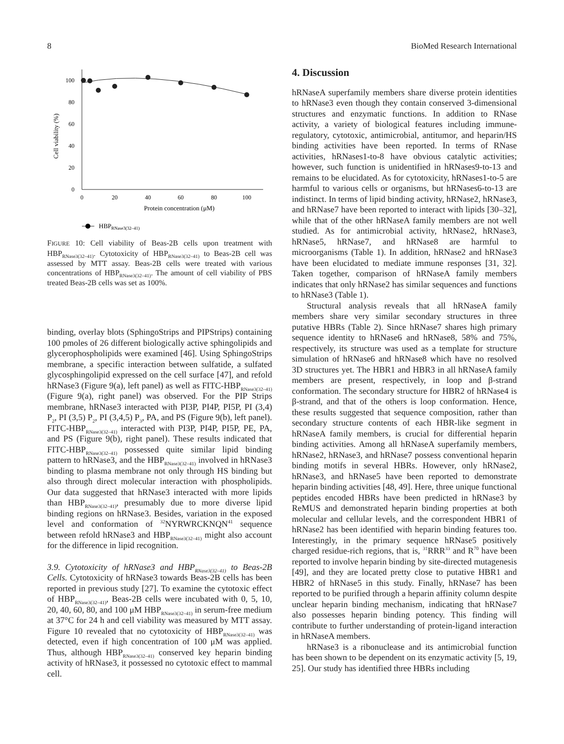8 BioMed Research International
0
20
40
60
80
100
0
20
40
60
80
100
Protein concentration (μM)
Cell viability (%)
HBPRNase3(32–41)
FIGURE 10: Cell viability of Beas-2B cells upon treatment with HBP<sub>RNase3(32–41)</sub>. Cytotoxicity of HBP<sub>RNase3(32–41)</sub> to Beas-2B cell was assessed by MTT assay. Beas-2B cells were treated with various concentrations of HBP<sub>RNase3(32–41)</sub>. The amount of cell viability of PBS treated Beas-2B cells was set as 100%.
binding, overlay blots (SphingoStrips and PIPStrips) containing 100 pmoles of 26 different biologically active sphingolipids and glycerophospholipids were examined [46]. Using SphingoStrips membrane, a specific interaction between sulfatide, a sulfated glycosphingolipid expressed on the cell surface [47], and refold hRNase3 (Figure 9(a), left panel) as well as FITC-HBP<sub>RNase3(32–41)</sub> (Figure 9(a), right panel) was observed. For the PIP Strips membrane, hRNase3 interacted with PI3P, PI4P, PI5P, PI (3,4) P<sub>2</sub>, PI (3,5) P<sub>2</sub>, PI (3,4,5) P<sub>3</sub>, PA, and PS (Figure 9(b), left panel). FITC-HBP<sub>RNase3(32–41)</sub> interacted with PI3P, PI4P, PI5P, PE, PA, and PS (Figure 9(b), right panel). These results indicated that FITC-HBP<sub>RNase3(32–41)</sub> possessed quite similar lipid binding pattern to hRNase3, and the HBP<sub>RNase3(32–41)</sub> involved in hRNase3 binding to plasma membrane not only through HS binding but also through direct molecular interaction with phospholipids. Our data suggested that hRNase3 interacted with more lipids than HBP<sub>RNase3(32–41)</sub>, presumably due to more diverse lipid binding regions on hRNase3. Besides, variation in the exposed level and conformation of <sup>32</sup>NYRWRCKNQN<sup>41</sup> sequence between refold hRNase3 and HBP<sub>RNase3(32–41)</sub> might also account for the difference in lipid recognition.
3.9. Cytotoxicity of hRNase3 and HBP<sub>RNase3(32–41)</sub> to Beas-2B Cells. Cytotoxicity of hRNase3 towards Beas-2B cells has been reported in previous study [27]. To examine the cytotoxic effect of HBP<sub>RNase3(32–41)</sub>, Beas-2B cells were incubated with 0, 5, 10, 20, 40, 60, 80, and 100 μM HBP<sub>RNase3(32–41)</sub> in serum-free medium at 37°C for 24 h and cell viability was measured by MTT assay. Figure 10 revealed that no cytotoxicity of HBP<sub>RNase3(32–41)</sub> was detected, even if high concentration of 100 μM was applied. Thus, although HBP<sub>RNase3(32–41)</sub> conserved key heparin binding activity of hRNase3, it possessed no cytotoxic effect to mammal cell.
4. Discussion
hRNaseA superfamily members share diverse protein identities to hRNase3 even though they contain conserved 3-dimensional structures and enzymatic functions. In addition to RNase activity, a variety of biological features including immune-regulatory, cytotoxic, antimicrobial, antitumor, and heparin/HS binding activities have been reported. In terms of RNase activities, hRNases1-to-8 have obvious catalytic activities; however, such function is unidentified in hRNases9-to-13 and remains to be elucidated. As for cytotoxicity, hRNases1-to-5 are harmful to various cells or organisms, but hRNases6-to-13 are indistinct. In terms of lipid binding activity, hRNase2, hRNase3, and hRNase7 have been reported to interact with lipids [30–32], while that of the other hRNaseA family members are not well studied. As for antimicrobial activity, hRNase2, hRNase3, hRNase5, hRNase7, and hRNase8 are harmful to microorganisms (Table 1). In addition, hRNase2 and hRNase3 have been elucidated to mediate immune responses [31, 32]. Taken together, comparison of hRNaseA family members indicates that only hRNase2 has similar sequences and functions to hRNase3 (Table 1).
Structural analysis reveals that all hRNaseA family members share very similar secondary structures in three putative HBRs (Table 2). Since hRNase7 shares high primary sequence identity to hRNase6 and hRNase8, 58% and 75%, respectively, its structure was used as a template for structure simulation of hRNase6 and hRNase8 which have no resolved 3D structures yet. The HBR1 and HBR3 in all hRNaseA family members are present, respectively, in loop and β-strand conformation. The secondary structure for HBR2 of hRNase4 is β-strand, and that of the others is loop conformation. Hence, these results suggested that sequence composition, rather than secondary structure contents of each HBR-like segment in hRNaseA family members, is crucial for differential heparin binding activities. Among all hRNaseA superfamily members, hRNase2, hRNase3, and hRNase7 possess conventional heparin binding motifs in several HBRs. However, only hRNase2, hRNase3, and hRNase5 have been reported to demonstrate heparin binding activities [48, 49]. Here, three unique functional peptides encoded HBRs have been predicted in hRNase3 by ReMUS and demonstrated heparin binding properties at both molecular and cellular levels, and the correspondent HBR1 of hRNase2 has been identified with heparin binding features too. Interestingly, in the primary sequence hRNase5 positively charged residue-rich regions, that is, <sup>31</sup>RRR<sup>33</sup> and R<sup>70</sup> have been reported to involve heparin binding by site-directed mutagenesis [49], and they are located pretty close to putative HBR1 and HBR2 of hRNase5 in this study. Finally, hRNase7 has been reported to be purified through a heparin affinity column despite unclear heparin binding mechanism, indicating that hRNase7 also possesses heparin binding potency. This finding will contribute to further understanding of protein-ligand interaction in hRNaseA members.
hRNase3 is a ribonuclease and its antimicrobial function has been shown to be dependent on its enzymatic activity [5, 19, 25]. Our study has identified three HBRs including